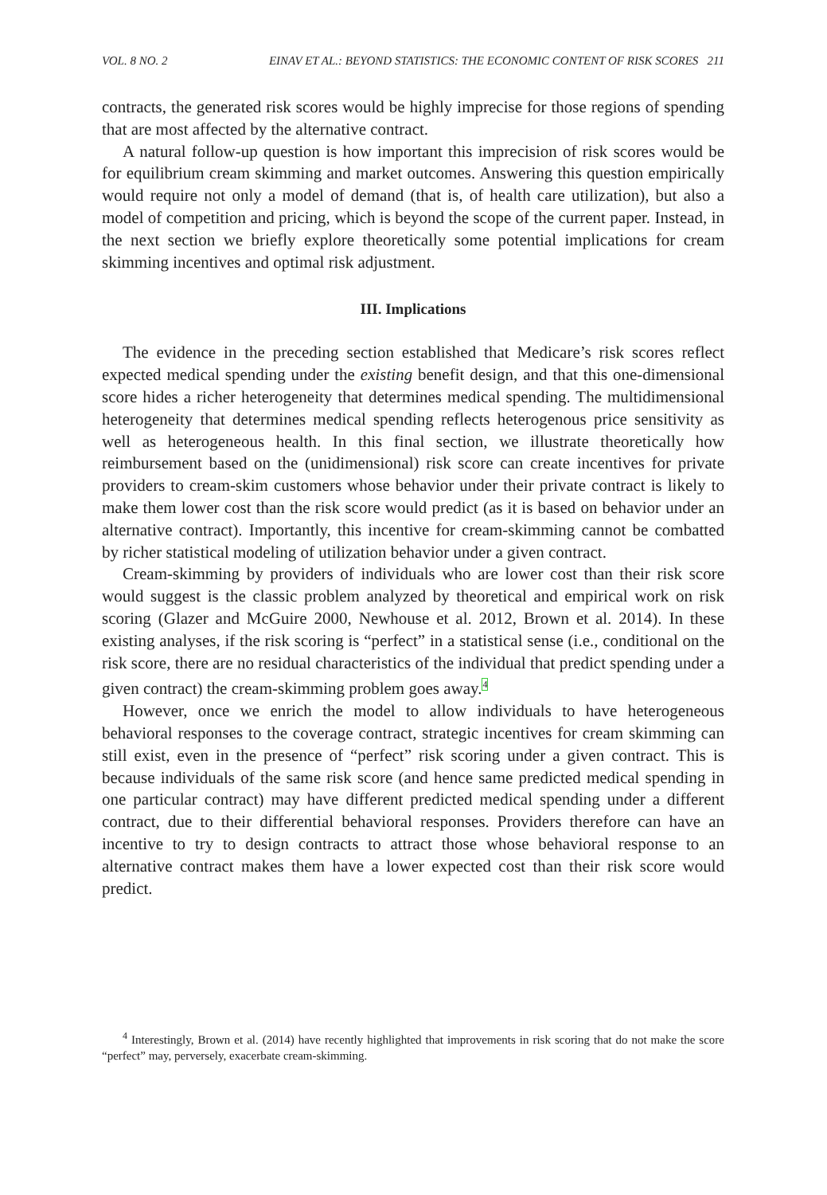VOL. 8 NO. 2 EINAV ET AL.: BEYOND STATISTICS: THE ECONOMIC CONTENT OF RISK SCORES 211
contracts, the generated risk scores would be highly imprecise for those regions of spending that are most affected by the alternative contract.
A natural follow-up question is how important this imprecision of risk scores would be for equilibrium cream skimming and market outcomes. Answering this question empirically would require not only a model of demand (that is, of health care utilization), but also a model of competition and pricing, which is beyond the scope of the current paper. Instead, in the next section we briefly explore theoretically some potential implications for cream skimming incentives and optimal risk adjustment.
III. Implications
The evidence in the preceding section established that Medicare’s risk scores reflect expected medical spending under the existing benefit design, and that this one-dimensional score hides a richer heterogeneity that determines medical spending. The multidimensional heterogeneity that determines medical spending reflects heterogenous price sensitivity as well as heterogeneous health. In this final section, we illustrate theoretically how reimbursement based on the (unidimensional) risk score can create incentives for private providers to cream-skim customers whose behavior under their private contract is likely to make them lower cost than the risk score would predict (as it is based on behavior under an alternative contract). Importantly, this incentive for cream-skimming cannot be combatted by richer statistical modeling of utilization behavior under a given contract.
Cream-skimming by providers of individuals who are lower cost than their risk score would suggest is the classic problem analyzed by theoretical and empirical work on risk scoring (Glazer and McGuire 2000, Newhouse et al. 2012, Brown et al. 2014). In these existing analyses, if the risk scoring is “perfect” in a statistical sense (i.e., conditional on the risk score, there are no residual characteristics of the individual that predict spending under a given contract) the cream-skimming problem goes away.<sup>4</sup>
However, once we enrich the model to allow individuals to have heterogeneous behavioral responses to the coverage contract, strategic incentives for cream skimming can still exist, even in the presence of “perfect” risk scoring under a given contract. This is because individuals of the same risk score (and hence same predicted medical spending in one particular contract) may have different predicted medical spending under a different contract, due to their differential behavioral responses. Providers therefore can have an incentive to try to design contracts to attract those whose behavioral response to an alternative contract makes them have a lower expected cost than their risk score would predict.
<sup>4</sup> Interestingly, Brown et al. (2014) have recently highlighted that improvements in risk scoring that do not make the score “perfect” may, perversely, exacerbate cream-skimming.